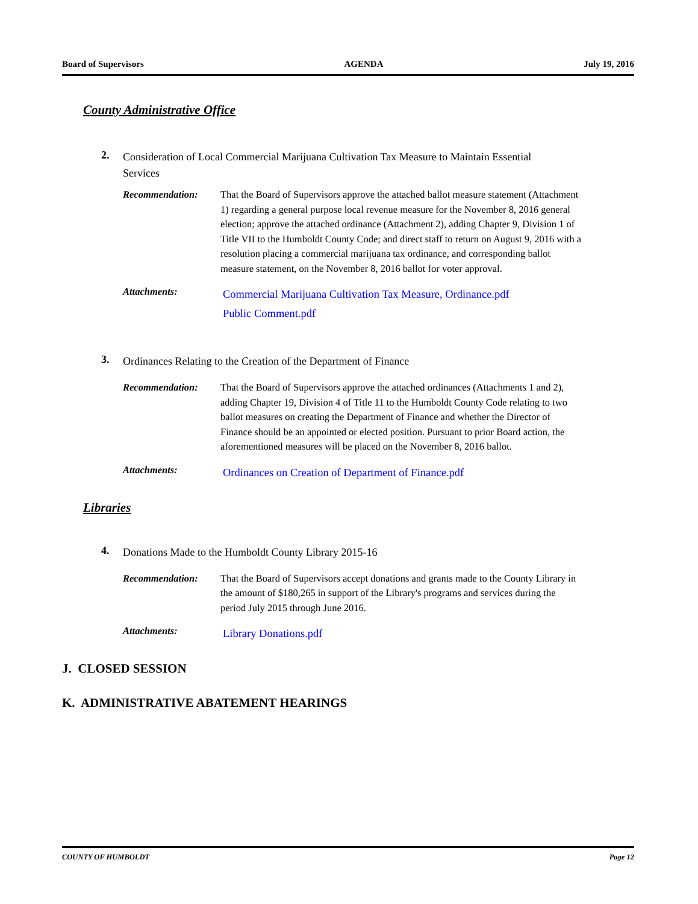Board of Supervisors AGENDA July 19, 2016
County Administrative Office
2.
Consideration of Local Commercial Marijuana Cultivation Tax Measure to Maintain Essential Services
Recommendation: That the Board of Supervisors approve the attached ballot measure statement (Attachment 1) regarding a general purpose local revenue measure for the November 8, 2016 general election; approve the attached ordinance (Attachment 2), adding Chapter 9, Division 1 of Title VII to the Humboldt County Code; and direct staff to return on August 9, 2016 with a resolution placing a commercial marijuana tax ordinance, and corresponding ballot measure statement, on the November 8, 2016 ballot for voter approval.
Attachments:
Commercial Marijuana Cultivation Tax Measure, Ordinance.pdf
Public Comment.pdf
3.
Ordinances Relating to the Creation of the Department of Finance
Recommendation: That the Board of Supervisors approve the attached ordinances (Attachments 1 and 2), adding Chapter 19, Division 4 of Title 11 to the Humboldt County Code relating to two ballot measures on creating the Department of Finance and whether the Director of Finance should be an appointed or elected position. Pursuant to prior Board action, the aforementioned measures will be placed on the November 8, 2016 ballot.
Attachments:
Ordinances on Creation of Department of Finance.pdf
Libraries
4.
Donations Made to the Humboldt County Library 2015-16
Recommendation: That the Board of Supervisors accept donations and grants made to the County Library in the amount of $180,265 in support of the Library's programs and services during the period July 2015 through June 2016.
Attachments:
Library Donations.pdf
J. CLOSED SESSION
K. ADMINISTRATIVE ABATEMENT HEARINGS
COUNTY OF HUMBOLDT Page 12